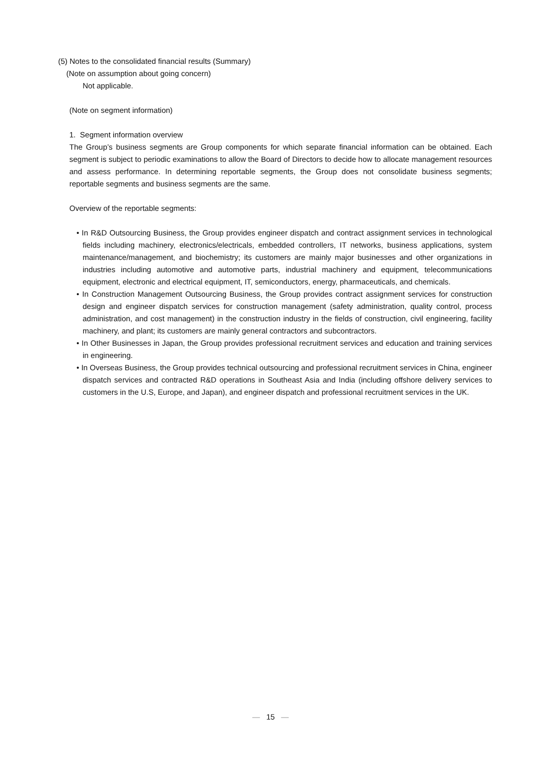(5) Notes to the consolidated financial results (Summary)
(Note on assumption about going concern)
Not applicable.
(Note on segment information)
1. Segment information overview
The Group’s business segments are Group components for which separate financial information can be obtained. Each segment is subject to periodic examinations to allow the Board of Directors to decide how to allocate management resources and assess performance. In determining reportable segments, the Group does not consolidate business segments; reportable segments and business segments are the same.
Overview of the reportable segments:
• In R&D Outsourcing Business, the Group provides engineer dispatch and contract assignment services in technological fields including machinery, electronics/electricals, embedded controllers, IT networks, business applications, system maintenance/management, and biochemistry; its customers are mainly major businesses and other organizations in industries including automotive and automotive parts, industrial machinery and equipment, telecommunications equipment, electronic and electrical equipment, IT, semiconductors, energy, pharmaceuticals, and chemicals.
• In Construction Management Outsourcing Business, the Group provides contract assignment services for construction design and engineer dispatch services for construction management (safety administration, quality control, process administration, and cost management) in the construction industry in the fields of construction, civil engineering, facility machinery, and plant; its customers are mainly general contractors and subcontractors.
• In Other Businesses in Japan, the Group provides professional recruitment services and education and training services in engineering.
• In Overseas Business, the Group provides technical outsourcing and professional recruitment services in China, engineer dispatch services and contracted R&D operations in Southeast Asia and India (including offshore delivery services to customers in the U.S, Europe, and Japan), and engineer dispatch and professional recruitment services in the UK.
— 15 —